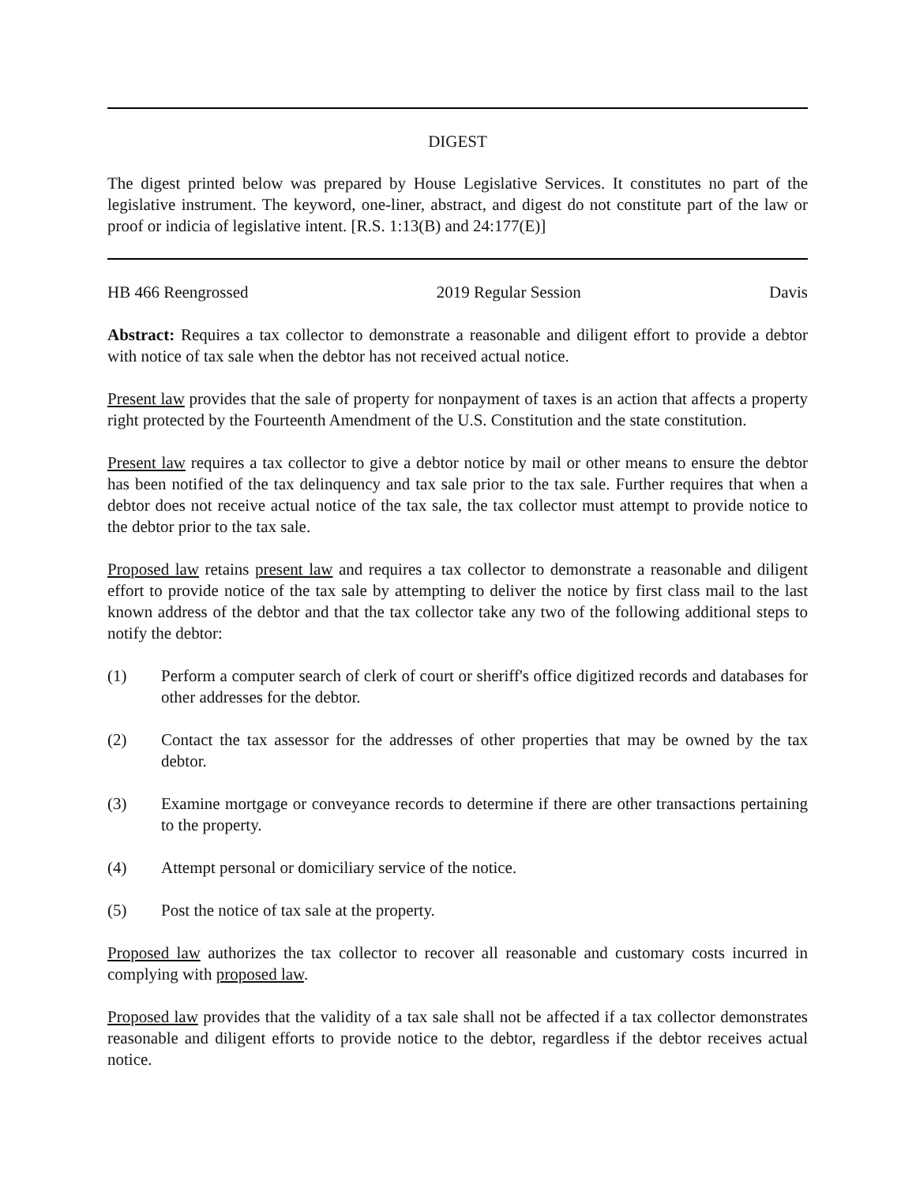DIGEST
The digest printed below was prepared by House Legislative Services. It constitutes no part of the legislative instrument. The keyword, one-liner, abstract, and digest do not constitute part of the law or proof or indicia of legislative intent. [R.S. 1:13(B) and 24:177(E)]
HB 466 Reengrossed 2019 Regular Session Davis
Abstract: Requires a tax collector to demonstrate a reasonable and diligent effort to provide a debtor with notice of tax sale when the debtor has not received actual notice.
Present law provides that the sale of property for nonpayment of taxes is an action that affects a property right protected by the Fourteenth Amendment of the U.S. Constitution and the state constitution.
Present law requires a tax collector to give a debtor notice by mail or other means to ensure the debtor has been notified of the tax delinquency and tax sale prior to the tax sale. Further requires that when a debtor does not receive actual notice of the tax sale, the tax collector must attempt to provide notice to the debtor prior to the tax sale.
Proposed law retains present law and requires a tax collector to demonstrate a reasonable and diligent effort to provide notice of the tax sale by attempting to deliver the notice by first class mail to the last known address of the debtor and that the tax collector take any two of the following additional steps to notify the debtor:
(1) Perform a computer search of clerk of court or sheriff's office digitized records and databases for other addresses for the debtor.
(2) Contact the tax assessor for the addresses of other properties that may be owned by the tax debtor.
(3) Examine mortgage or conveyance records to determine if there are other transactions pertaining to the property.
(4) Attempt personal or domiciliary service of the notice.
(5) Post the notice of tax sale at the property.
Proposed law authorizes the tax collector to recover all reasonable and customary costs incurred in complying with proposed law.
Proposed law provides that the validity of a tax sale shall not be affected if a tax collector demonstrates reasonable and diligent efforts to provide notice to the debtor, regardless if the debtor receives actual notice.